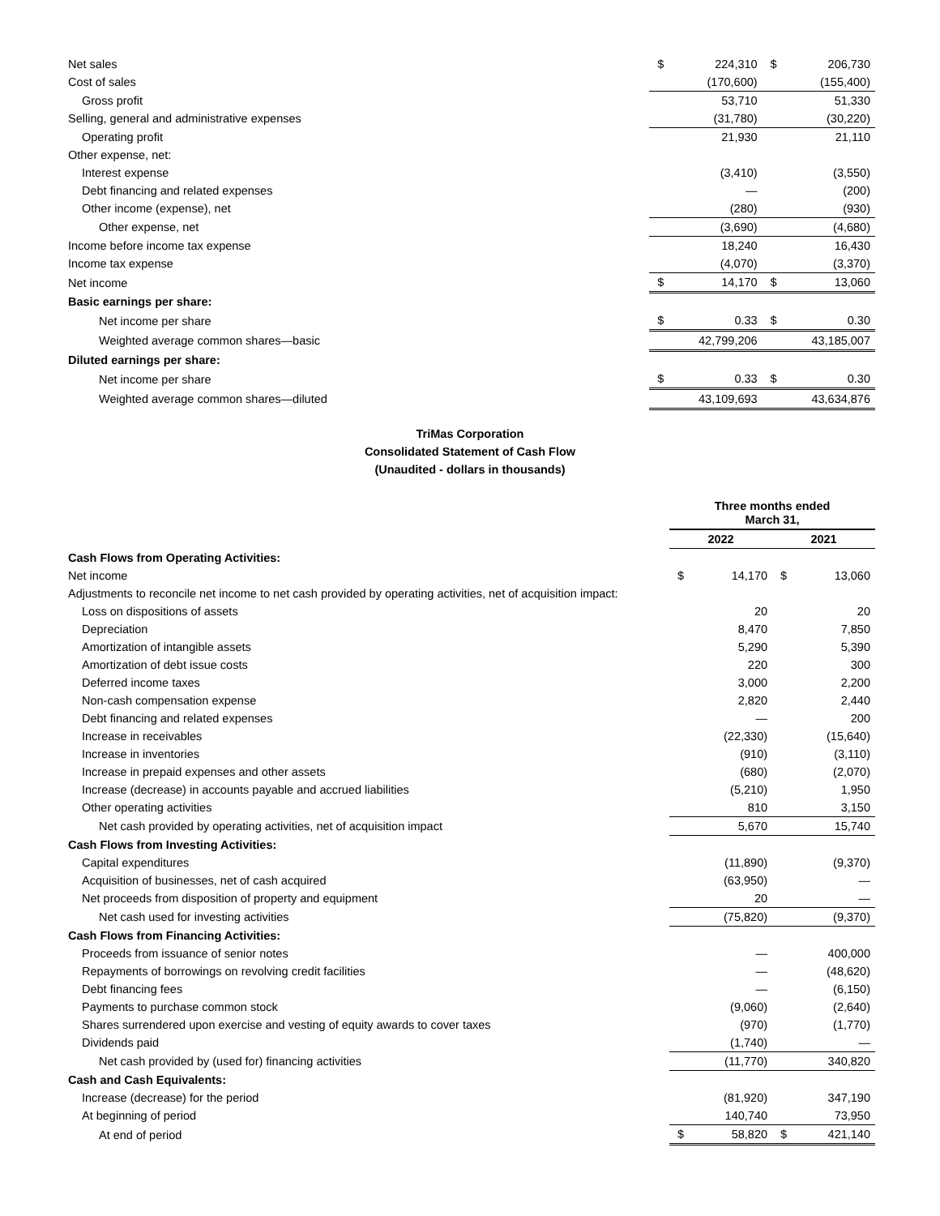| Net sales | $ | 224,310 | $ | 206,730 |
| Cost of sales | | (170,600) | | (155,400) |
| Gross profit | | 53,710 | | 51,330 |
| Selling, general and administrative expenses | | (31,780) | | (30,220) |
| Operating profit | | 21,930 | | 21,110 |
| Other expense, net: | | | | |
| Interest expense | | (3,410) | | (3,550) |
| Debt financing and related expenses | | — | | (200) |
| Other income (expense), net | | (280) | | (930) |
| Other expense, net | | (3,690) | | (4,680) |
| Income before income tax expense | | 18,240 | | 16,430 |
| Income tax expense | | (4,070) | | (3,370) |
| Net income | $ | 14,170 | $ | 13,060 |
| Basic earnings per share: | | | | |
| Net income per share | $ | 0.33 | $ | 0.30 |
| Weighted average common shares—basic | | 42,799,206 | | 43,185,007 |
| Diluted earnings per share: | | | | |
| Net income per share | $ | 0.33 | $ | 0.30 |
| Weighted average common shares—diluted | | 43,109,693 | | 43,634,876 |
TriMas Corporation
Consolidated Statement of Cash Flow
(Unaudited - dollars in thousands)
| | Three months ended March 31, | | | |
| --- | --- | --- | --- | --- |
| | 2022 | | 2021 | |
| Cash Flows from Operating Activities: | | | | |
| Net income | $ | 14,170 | $ | 13,060 |
| Adjustments to reconcile net income to net cash provided by operating activities, net of acquisition impact: | | | | |
| Loss on dispositions of assets | | 20 | | 20 |
| Depreciation | | 8,470 | | 7,850 |
| Amortization of intangible assets | | 5,290 | | 5,390 |
| Amortization of debt issue costs | | 220 | | 300 |
| Deferred income taxes | | 3,000 | | 2,200 |
| Non-cash compensation expense | | 2,820 | | 2,440 |
| Debt financing and related expenses | | — | | 200 |
| Increase in receivables | | (22,330) | | (15,640) |
| Increase in inventories | | (910) | | (3,110) |
| Increase in prepaid expenses and other assets | | (680) | | (2,070) |
| Increase (decrease) in accounts payable and accrued liabilities | | (5,210) | | 1,950 |
| Other operating activities | | 810 | | 3,150 |
| Net cash provided by operating activities, net of acquisition impact | | 5,670 | | 15,740 |
| Cash Flows from Investing Activities: | | | | |
| Capital expenditures | | (11,890) | | (9,370) |
| Acquisition of businesses, net of cash acquired | | (63,950) | | — |
| Net proceeds from disposition of property and equipment | | 20 | | — |
| Net cash used for investing activities | | (75,820) | | (9,370) |
| Cash Flows from Financing Activities: | | | | |
| Proceeds from issuance of senior notes | | — | | 400,000 |
| Repayments of borrowings on revolving credit facilities | | — | | (48,620) |
| Debt financing fees | | — | | (6,150) |
| Payments to purchase common stock | | (9,060) | | (2,640) |
| Shares surrendered upon exercise and vesting of equity awards to cover taxes | | (970) | | (1,770) |
| Dividends paid | | (1,740) | | — |
| Net cash provided by (used for) financing activities | | (11,770) | | 340,820 |
| Cash and Cash Equivalents: | | | | |
| Increase (decrease) for the period | | (81,920) | | 347,190 |
| At beginning of period | | 140,740 | | 73,950 |
| At end of period | $ | 58,820 | $ | 421,140 |